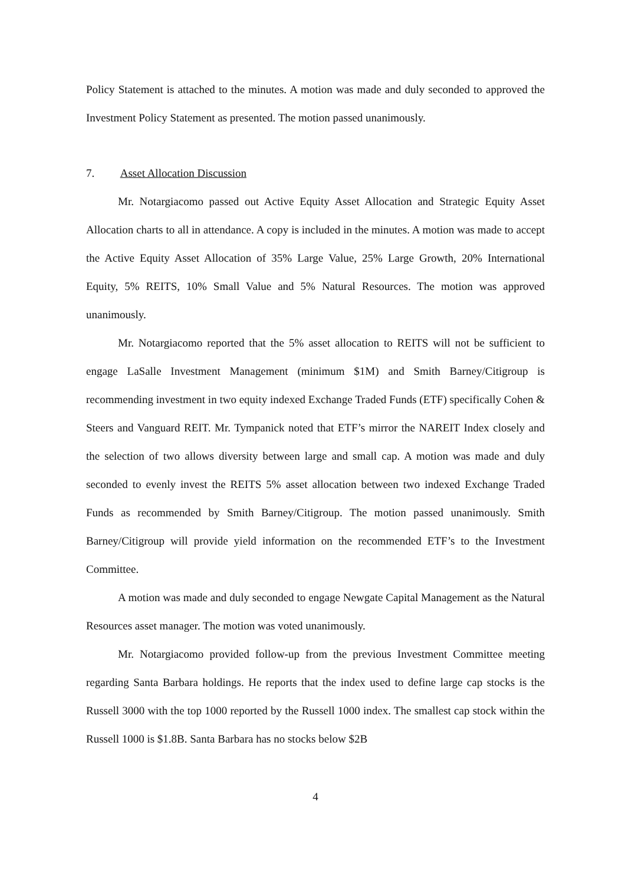Policy Statement is attached to the minutes. A motion was made and duly seconded to approved the Investment Policy Statement as presented. The motion passed unanimously.
7. Asset Allocation Discussion
Mr. Notargiacomo passed out Active Equity Asset Allocation and Strategic Equity Asset Allocation charts to all in attendance. A copy is included in the minutes. A motion was made to accept the Active Equity Asset Allocation of 35% Large Value, 25% Large Growth, 20% International Equity, 5% REITS, 10% Small Value and 5% Natural Resources. The motion was approved unanimously.
Mr. Notargiacomo reported that the 5% asset allocation to REITS will not be sufficient to engage LaSalle Investment Management (minimum $1M) and Smith Barney/Citigroup is recommending investment in two equity indexed Exchange Traded Funds (ETF) specifically Cohen & Steers and Vanguard REIT. Mr. Tympanick noted that ETF’s mirror the NAREIT Index closely and the selection of two allows diversity between large and small cap. A motion was made and duly seconded to evenly invest the REITS 5% asset allocation between two indexed Exchange Traded Funds as recommended by Smith Barney/Citigroup. The motion passed unanimously. Smith Barney/Citigroup will provide yield information on the recommended ETF’s to the Investment Committee.
A motion was made and duly seconded to engage Newgate Capital Management as the Natural Resources asset manager. The motion was voted unanimously.
Mr. Notargiacomo provided follow-up from the previous Investment Committee meeting regarding Santa Barbara holdings. He reports that the index used to define large cap stocks is the Russell 3000 with the top 1000 reported by the Russell 1000 index. The smallest cap stock within the Russell 1000 is $1.8B. Santa Barbara has no stocks below $2B
4